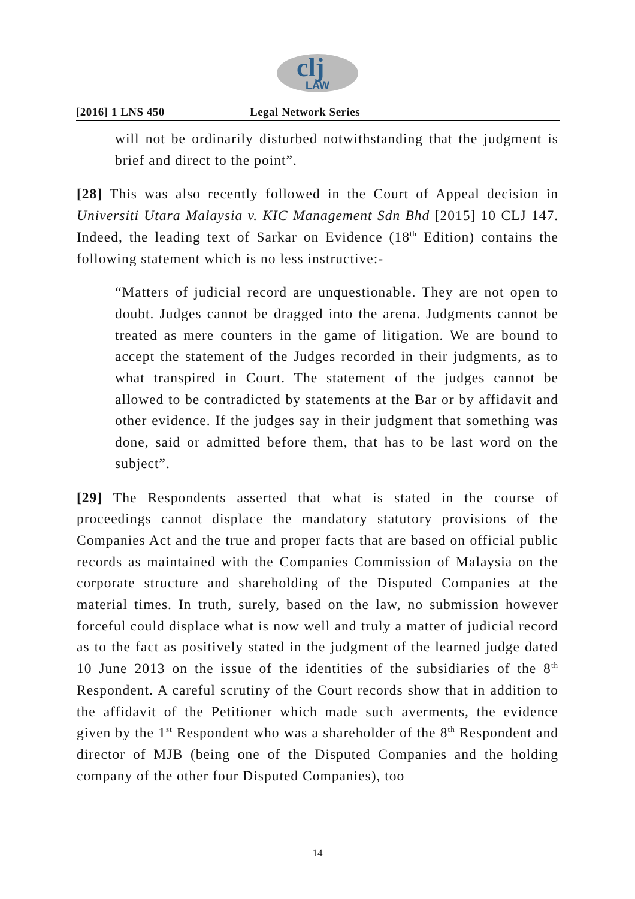clj
LAW
[2016] 1 LNS 450 Legal Network Series
will not be ordinarily disturbed notwithstanding that the judgment is brief and direct to the point”.
[28] This was also recently followed in the Court of Appeal decision in Universiti Utara Malaysia v. KIC Management Sdn Bhd [2015] 10 CLJ 147. Indeed, the leading text of Sarkar on Evidence (18<sup>th</sup> Edition) contains the following statement which is no less instructive:-
“Matters of judicial record are unquestionable. They are not open to doubt. Judges cannot be dragged into the arena. Judgments cannot be treated as mere counters in the game of litigation. We are bound to accept the statement of the Judges recorded in their judgments, as to what transpired in Court. The statement of the judges cannot be allowed to be contradicted by statements at the Bar or by affidavit and other evidence. If the judges say in their judgment that something was done, said or admitted before them, that has to be last word on the subject”.
[29] The Respondents asserted that what is stated in the course of proceedings cannot displace the mandatory statutory provisions of the Companies Act and the true and proper facts that are based on official public records as maintained with the Companies Commission of Malaysia on the corporate structure and shareholding of the Disputed Companies at the material times. In truth, surely, based on the law, no submission however forceful could displace what is now well and truly a matter of judicial record as to the fact as positively stated in the judgment of the learned judge dated 10 June 2013 on the issue of the identities of the subsidiaries of the 8<sup>th</sup> Respondent. A careful scrutiny of the Court records show that in addition to the affidavit of the Petitioner which made such averments, the evidence given by the 1<sup>st</sup> Respondent who was a shareholder of the 8<sup>th</sup> Respondent and director of MJB (being one of the Disputed Companies and the holding company of the other four Disputed Companies), too
14